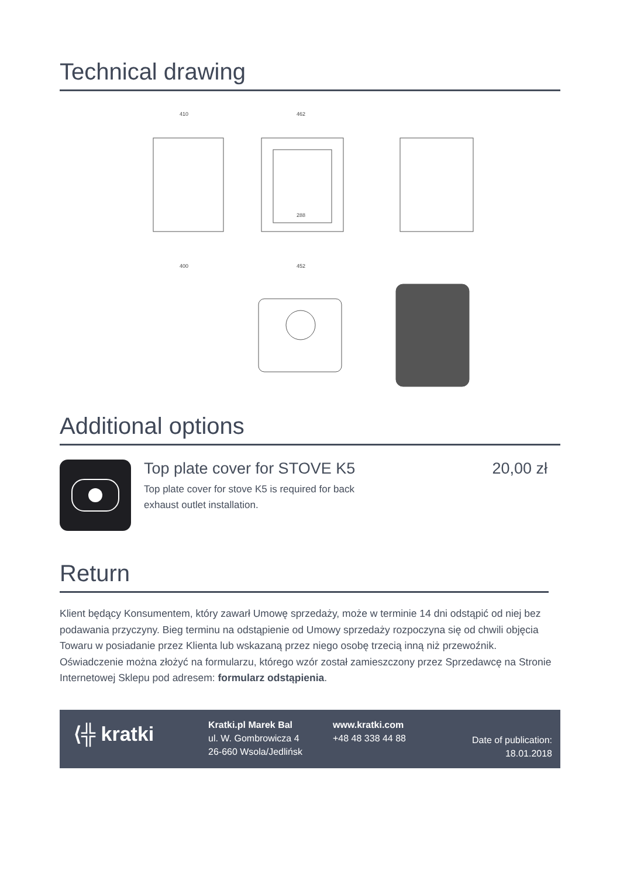Technical drawing
410
462
400
452
288
Additional options
Top plate cover for STOVE K5
Top plate cover for stove K5 is required for back
exhaust outlet installation.
20,00 zł
Return
Klient będący Konsumentem, który zawarł Umowę sprzedaży, może w terminie 14 dni odstąpić od niej bez podawania przyczyny. Bieg terminu na odstąpienie od Umowy sprzedaży rozpoczyna się od chwili objęcia Towaru w posiadanie przez Klienta lub wskazaną przez niego osobę trzecią inną niż przewoźnik. Oświadczenie można złożyć na formularzu, którego wzór został zamieszczony przez Sprzedawcę na Stronie Internetowej Sklepu pod adresem: formularz odstąpienia.
⟨╬ kratki
Kratki.pl Marek Bal
ul. W. Gombrowicza 4
26-660 Wsola/Jedlińsk
www.kratki.com
+48 48 338 44 88
Date of publication:
18.01.2018